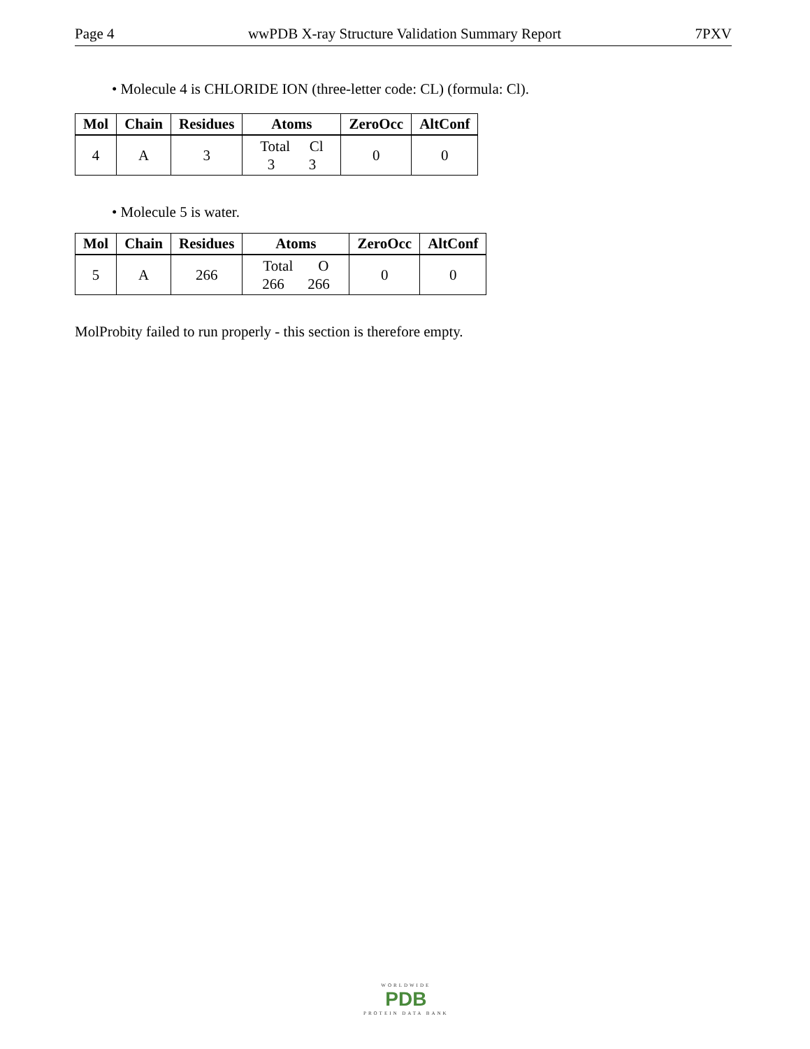Page 4 wwPDB X-ray Structure Validation Summary Report 7PXV
• Molecule 4 is CHLORIDE ION (three-letter code: CL) (formula: Cl).
| Mol | Chain | Residues | Atoms | ZeroOcc | AltConf |
| --- | --- | --- | --- | --- | --- |
| 4 | A | 3 | Total Cl 3 3 | 0 | 0 |
• Molecule 5 is water.
| Mol | Chain | Residues | Atoms | ZeroOcc | AltConf |
| --- | --- | --- | --- | --- | --- |
| 5 | A | 266 | Total O 266 266 | 0 | 0 |
MolProbity failed to run properly - this section is therefore empty.
WORLDWIDE
PDB
PROTEIN DATA BANK